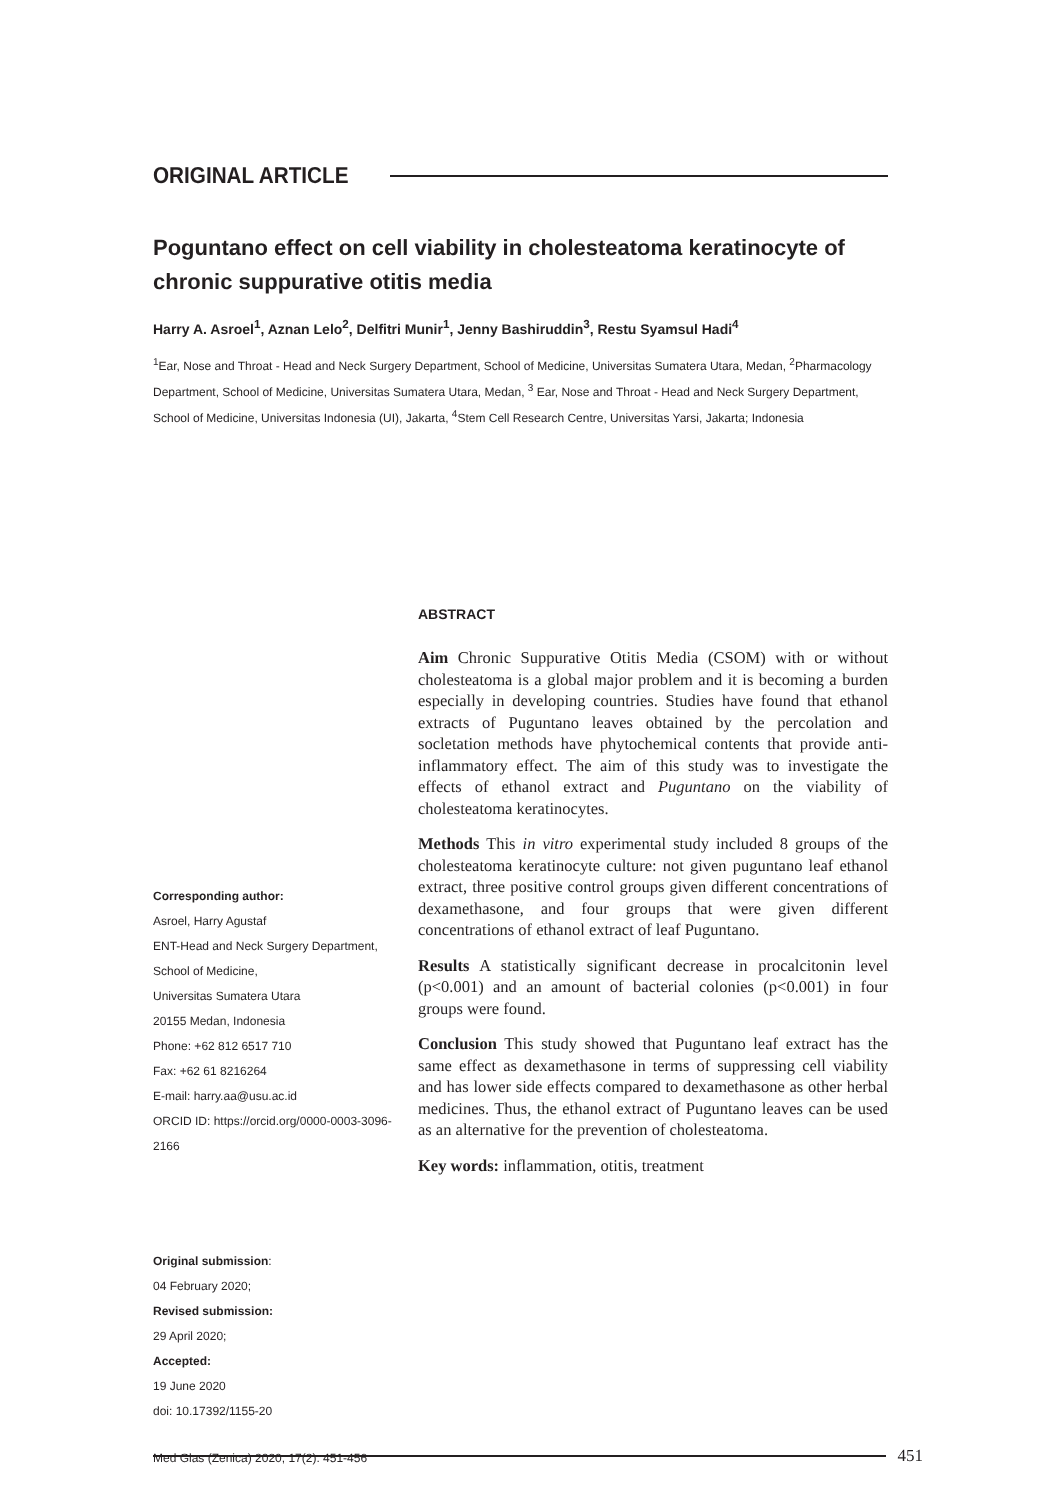ORIGINAL ARTICLE
Poguntano effect on cell viability in cholesteatoma keratinocyte of chronic suppurative otitis media
Harry A. Asroel<sup>1</sup>, Aznan Lelo<sup>2</sup>, Delfitri Munir<sup>1</sup>, Jenny Bashiruddin<sup>3</sup>, Restu Syamsul Hadi<sup>4</sup>
<sup>1</sup> Ear, Nose and Throat - Head and Neck Surgery Department, School of Medicine, Universitas Sumatera Utara, Medan, <sup>2</sup>Pharmacology Department, School of Medicine, Universitas Sumatera Utara, Medan, <sup>3</sup> Ear, Nose and Throat - Head and Neck Surgery Department, School of Medicine, Universitas Indonesia (UI), Jakarta, <sup>4</sup>Stem Cell Research Centre, Universitas Yarsi, Jakarta; Indonesia
Corresponding author:
Asroel, Harry Agustaf
ENT-Head and Neck Surgery Department,
School of Medicine,
Universitas Sumatera Utara
20155 Medan, Indonesia
Phone: +62 812 6517 710
Fax: +62 61 8216264
E-mail: harry.aa@usu.ac.id
ORCID ID: https://orcid.org/0000-0003-3096-2166
Original submission:
04 February 2020;
Revised submission:
29 April 2020;
Accepted:
19 June 2020
doi: 10.17392/1155-20
Med Glas (Zenica) 2020; 17(2): 451-456
ABSTRACT
Aim Chronic Suppurative Otitis Media (CSOM) with or without cholesteatoma is a global major problem and it is becoming a burden especially in developing countries. Studies have found that ethanol extracts of Puguntano leaves obtained by the percolation and socletation methods have phytochemical contents that provide anti-inflammatory effect. The aim of this study was to investigate the effects of ethanol extract and Puguntano on the viability of cholesteatoma keratinocytes.
Methods This in vitro experimental study included 8 groups of the cholesteatoma keratinocyte culture: not given puguntano leaf ethanol extract, three positive control groups given different concentrations of dexamethasone, and four groups that were given different concentrations of ethanol extract of leaf Puguntano.
Results A statistically significant decrease in procalcitonin level (p<0.001) and an amount of bacterial colonies (p<0.001) in four groups were found.
Conclusion This study showed that Puguntano leaf extract has the same effect as dexamethasone in terms of suppressing cell viability and has lower side effects compared to dexamethasone as other herbal medicines. Thus, the ethanol extract of Puguntano leaves can be used as an alternative for the prevention of cholesteatoma.
Key words: inflammation, otitis, treatment
451